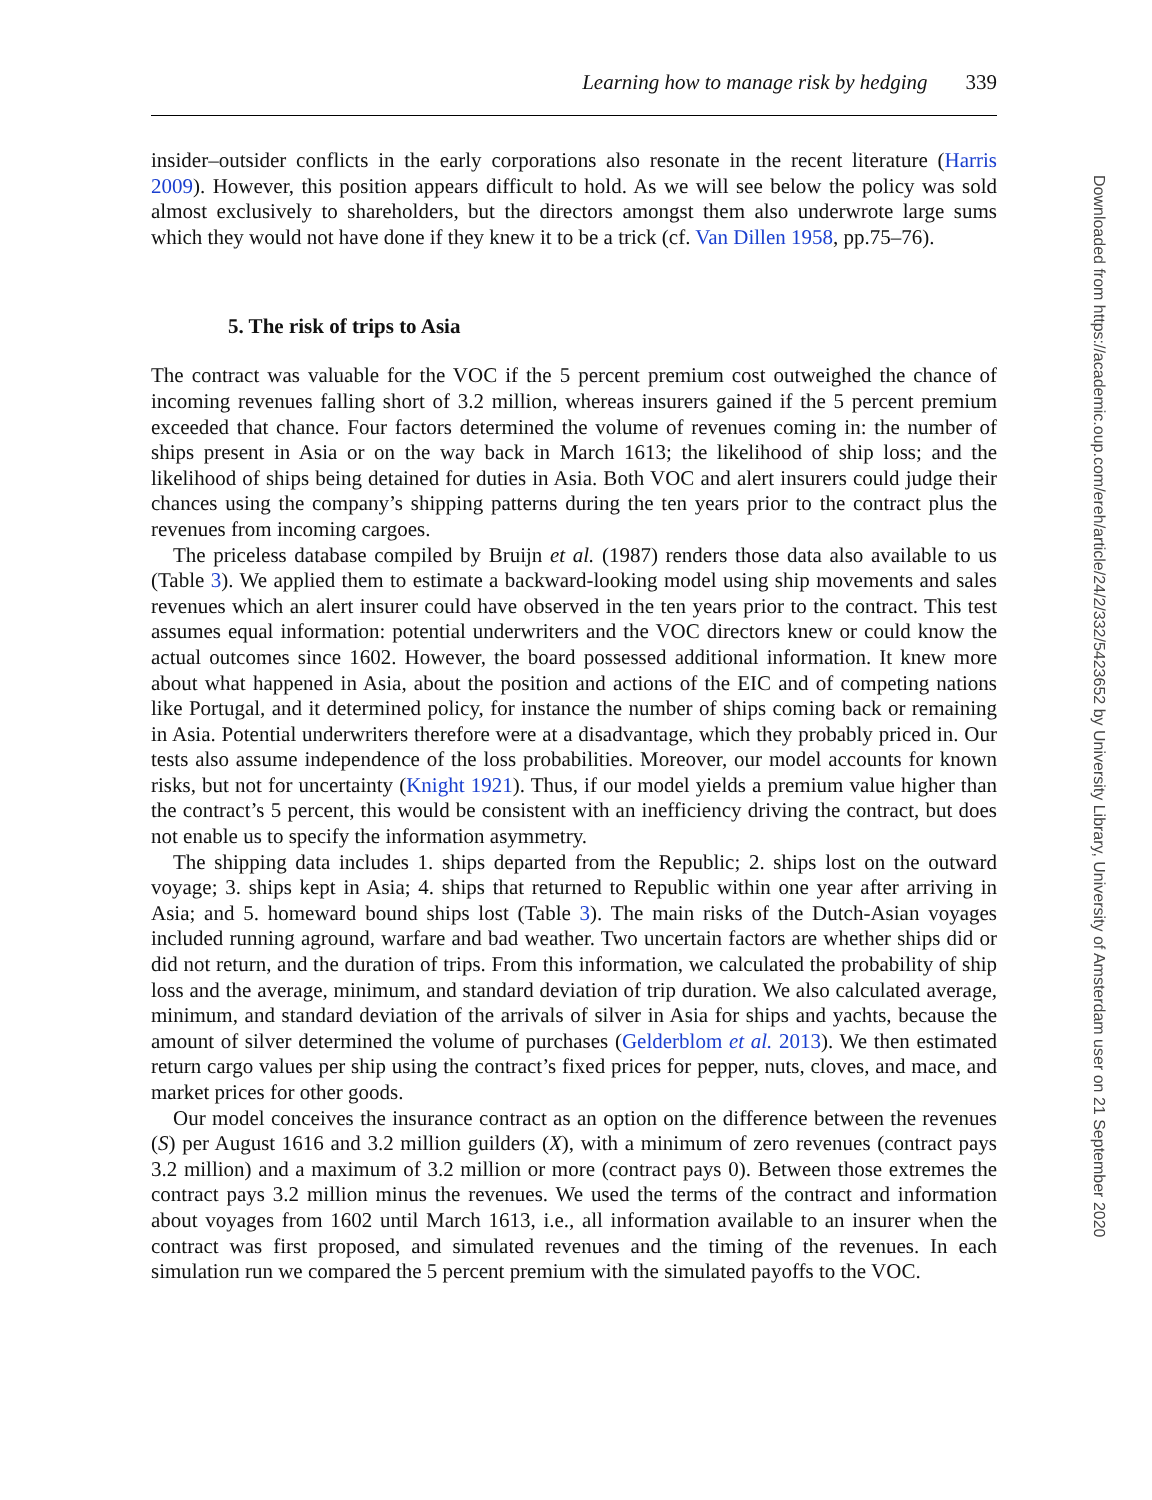Learning how to manage risk by hedging 339
insider–outsider conflicts in the early corporations also resonate in the recent literature (Harris 2009). However, this position appears difficult to hold. As we will see below the policy was sold almost exclusively to shareholders, but the directors amongst them also underwrote large sums which they would not have done if they knew it to be a trick (cf. Van Dillen 1958, pp.75–76).
5. The risk of trips to Asia
The contract was valuable for the VOC if the 5 percent premium cost outweighed the chance of incoming revenues falling short of 3.2 million, whereas insurers gained if the 5 percent premium exceeded that chance. Four factors determined the volume of revenues coming in: the number of ships present in Asia or on the way back in March 1613; the likelihood of ship loss; and the likelihood of ships being detained for duties in Asia. Both VOC and alert insurers could judge their chances using the company’s shipping patterns during the ten years prior to the contract plus the revenues from incoming cargoes.
The priceless database compiled by Bruijn et al. (1987) renders those data also available to us (Table 3). We applied them to estimate a backward-looking model using ship movements and sales revenues which an alert insurer could have observed in the ten years prior to the contract. This test assumes equal information: potential underwriters and the VOC directors knew or could know the actual outcomes since 1602. However, the board possessed additional information. It knew more about what happened in Asia, about the position and actions of the EIC and of competing nations like Portugal, and it determined policy, for instance the number of ships coming back or remaining in Asia. Potential underwriters therefore were at a disadvantage, which they probably priced in. Our tests also assume independence of the loss probabilities. Moreover, our model accounts for known risks, but not for uncertainty (Knight 1921). Thus, if our model yields a premium value higher than the contract’s 5 percent, this would be consistent with an inefficiency driving the contract, but does not enable us to specify the information asymmetry.
The shipping data includes 1. ships departed from the Republic; 2. ships lost on the outward voyage; 3. ships kept in Asia; 4. ships that returned to Republic within one year after arriving in Asia; and 5. homeward bound ships lost (Table 3). The main risks of the Dutch-Asian voyages included running aground, warfare and bad weather. Two uncertain factors are whether ships did or did not return, and the duration of trips. From this information, we calculated the probability of ship loss and the average, minimum, and standard deviation of trip duration. We also calculated average, minimum, and standard deviation of the arrivals of silver in Asia for ships and yachts, because the amount of silver determined the volume of purchases (Gelderblom et al. 2013). We then estimated return cargo values per ship using the contract’s fixed prices for pepper, nuts, cloves, and mace, and market prices for other goods.
Our model conceives the insurance contract as an option on the difference between the revenues (S) per August 1616 and 3.2 million guilders (X), with a minimum of zero revenues (contract pays 3.2 million) and a maximum of 3.2 million or more (contract pays 0). Between those extremes the contract pays 3.2 million minus the revenues. We used the terms of the contract and information about voyages from 1602 until March 1613, i.e., all information available to an insurer when the contract was first proposed, and simulated revenues and the timing of the revenues. In each simulation run we compared the 5 percent premium with the simulated payoffs to the VOC.
Downloaded from https://academic.oup.com/ereh/article/24/2/332/5423652 by University Library, University of Amsterdam user on 21 September 2020